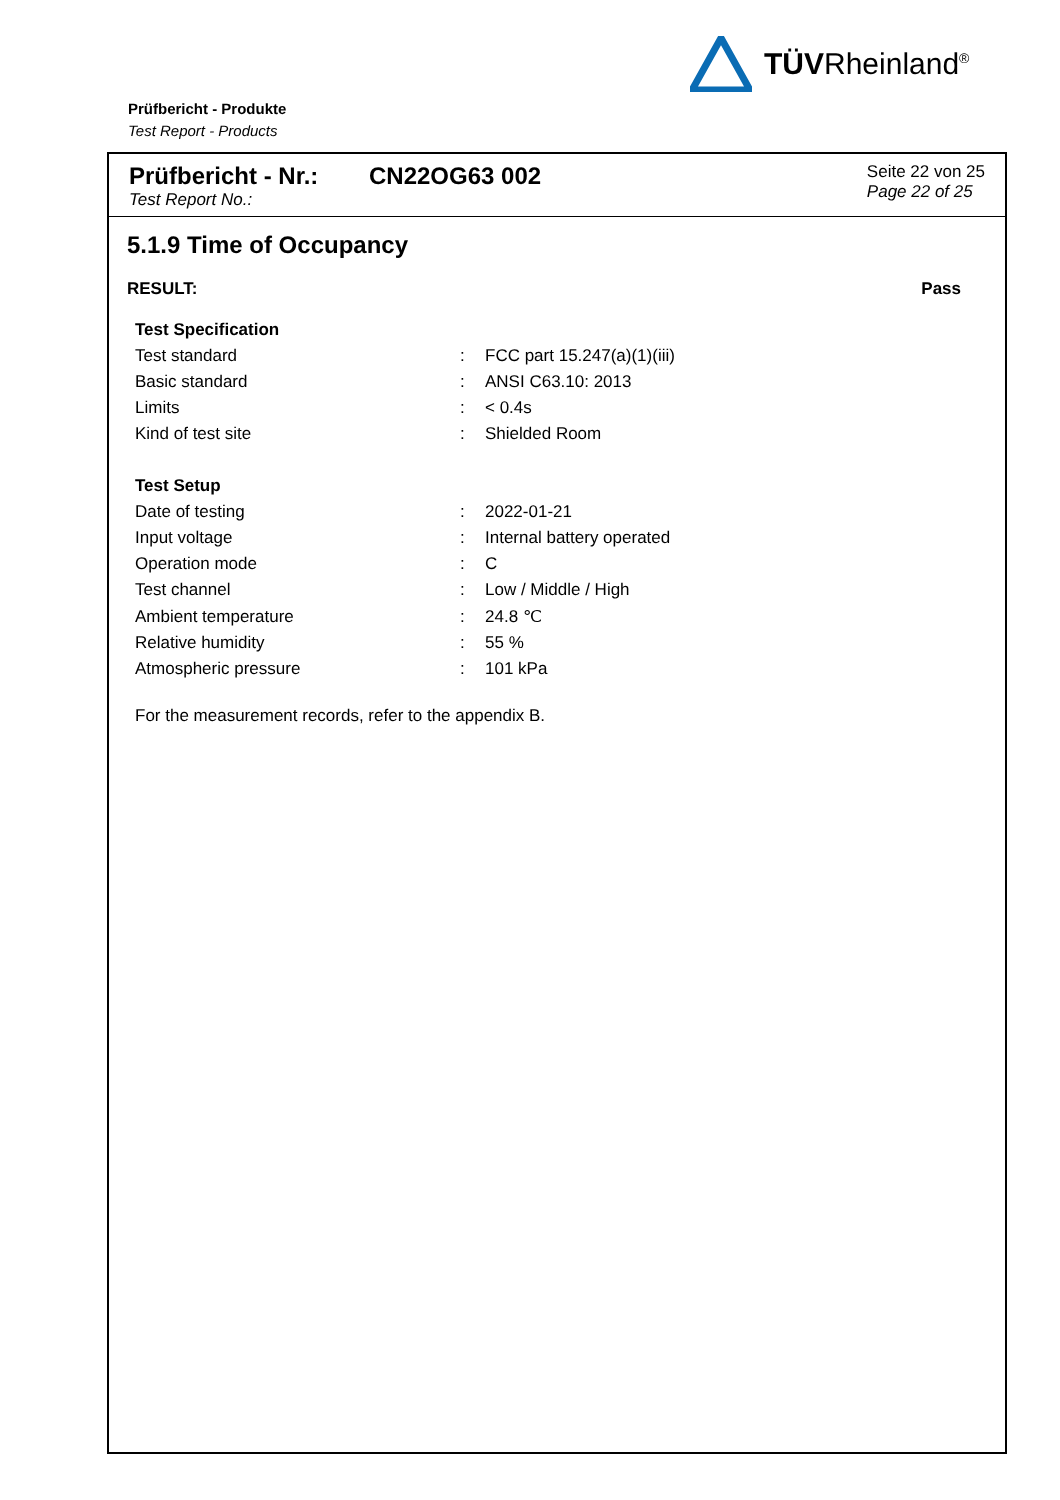TÜVRheinland<sup>®</sup>
Prüfbericht - Produkte
Test Report - Products
Prüfbericht - Nr.:
Test Report No.:
CN22OG63 002
Seite 22 von 25
Page 22 of 25
5.1.9 Time of Occupancy
RESULT: Pass
| Test Specification | | |
| Test standard | : | FCC part 15.247(a)(1)(iii) |
| Basic standard | : | ANSI C63.10: 2013 |
| Limits | : | < 0.4s |
| Kind of test site | : | Shielded Room |
| Test Setup | | |
| Date of testing | : | 2022-01-21 |
| Input voltage | : | Internal battery operated |
| Operation mode | : | C |
| Test channel | : | Low / Middle / High |
| Ambient temperature | : | 24.8 ℃ |
| Relative humidity | : | 55 % |
| Atmospheric pressure | : | 101 kPa |
For the measurement records, refer to the appendix B.